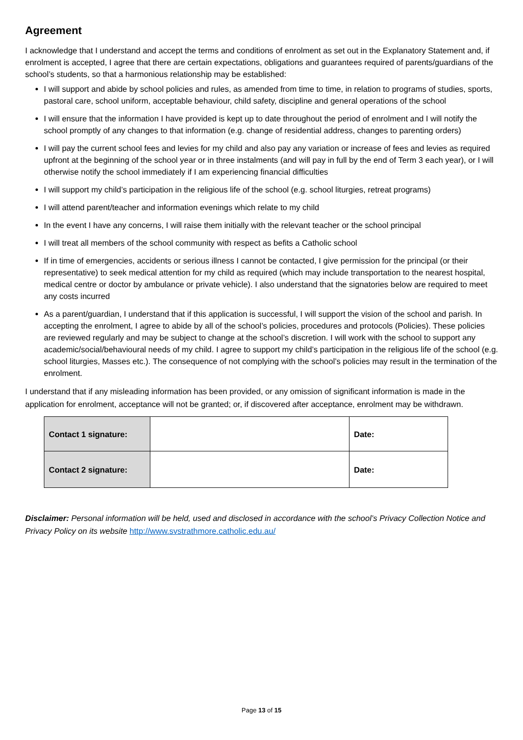Agreement
I acknowledge that I understand and accept the terms and conditions of enrolment as set out in the Explanatory Statement and, if enrolment is accepted, I agree that there are certain expectations, obligations and guarantees required of parents/guardians of the school’s students, so that a harmonious relationship may be established:
I will support and abide by school policies and rules, as amended from time to time, in relation to programs of studies, sports, pastoral care, school uniform, acceptable behaviour, child safety, discipline and general operations of the school
I will ensure that the information I have provided is kept up to date throughout the period of enrolment and I will notify the school promptly of any changes to that information (e.g. change of residential address, changes to parenting orders)
I will pay the current school fees and levies for my child and also pay any variation or increase of fees and levies as required upfront at the beginning of the school year or in three instalments (and will pay in full by the end of Term 3 each year), or I will otherwise notify the school immediately if I am experiencing financial difficulties
I will support my child’s participation in the religious life of the school (e.g. school liturgies, retreat programs)
I will attend parent/teacher and information evenings which relate to my child
In the event I have any concerns, I will raise them initially with the relevant teacher or the school principal
I will treat all members of the school community with respect as befits a Catholic school
If in time of emergencies, accidents or serious illness I cannot be contacted, I give permission for the principal (or their representative) to seek medical attention for my child as required (which may include transportation to the nearest hospital, medical centre or doctor by ambulance or private vehicle). I also understand that the signatories below are required to meet any costs incurred
As a parent/guardian, I understand that if this application is successful, I will support the vision of the school and parish. In accepting the enrolment, I agree to abide by all of the school’s policies, procedures and protocols (Policies). These policies are reviewed regularly and may be subject to change at the school’s discretion. I will work with the school to support any academic/social/behavioural needs of my child. I agree to support my child’s participation in the religious life of the school (e.g. school liturgies, Masses etc.). The consequence of not complying with the school’s policies may result in the termination of the enrolment.
I understand that if any misleading information has been provided, or any omission of significant information is made in the application for enrolment, acceptance will not be granted; or, if discovered after acceptance, enrolment may be withdrawn.
| Contact 1 signature: | | Date: |
| Contact 2 signature: | | Date: |
Disclaimer: Personal information will be held, used and disclosed in accordance with the school’s Privacy Collection Notice and Privacy Policy on its website http://www.svstrathmore.catholic.edu.au/
Page 13 of 15